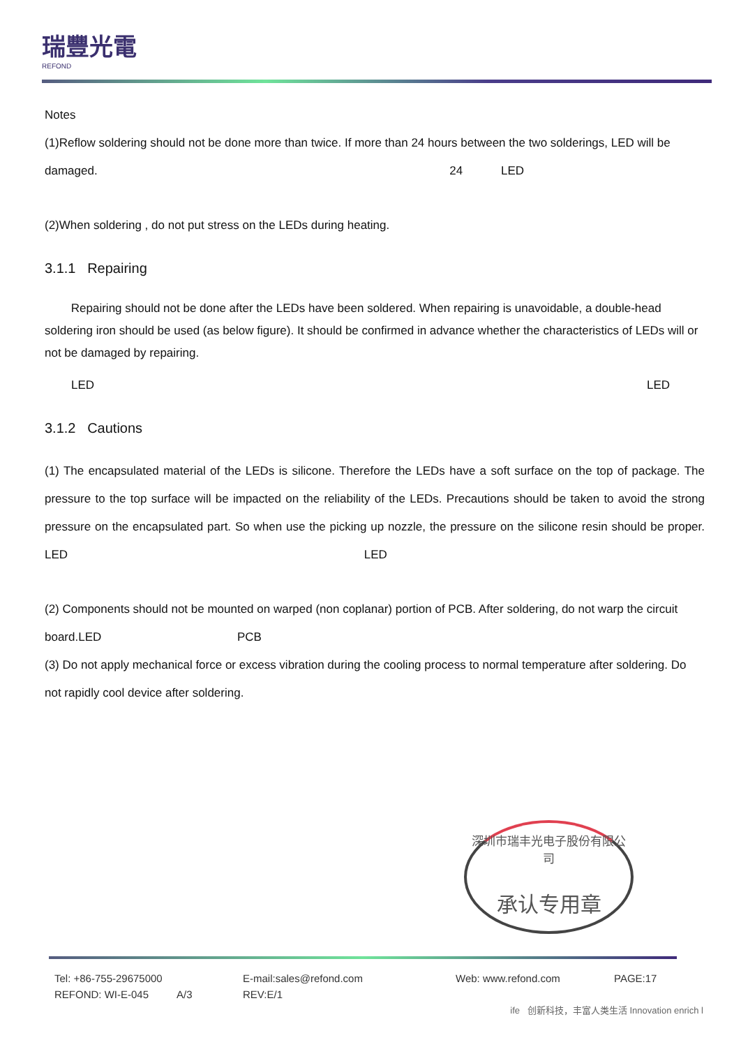瑞豐光電
REFOND
Notes
(1)Reflow soldering should not be done more than twice. If more than 24 hours between the two solderings, LED will be damaged. 24 LED
(2)When soldering , do not put stress on the LEDs during heating.
3.1.1 Repairing
Repairing should not be done after the LEDs have been soldered. When repairing is unavoidable, a double-head soldering iron should be used (as below figure). It should be confirmed in advance whether the characteristics of LEDs will or not be damaged by repairing.
LED LED
3.1.2 Cautions
(1) The encapsulated material of the LEDs is silicone. Therefore the LEDs have a soft surface on the top of package. The pressure to the top surface will be impacted on the reliability of the LEDs. Precautions should be taken to avoid the strong pressure on the encapsulated part. So when use the picking up nozzle, the pressure on the silicone resin should be proper. LED LED
(2) Components should not be mounted on warped (non coplanar) portion of PCB. After soldering, do not warp the circuit board.LED PCB
(3) Do not apply mechanical force or excess vibration during the cooling process to normal temperature after soldering. Do not rapidly cool device after soldering.
深圳市瑞丰光电子股份有限公司
承认专用章
Tel: +86-755-29675000 E-mail:sales@refond.com Web: www.refond.com PAGE:17
REFOND: WI-E-045 A/3 REV:E/1
ife 创新科技，丰富人类生活 Innovation enrich l